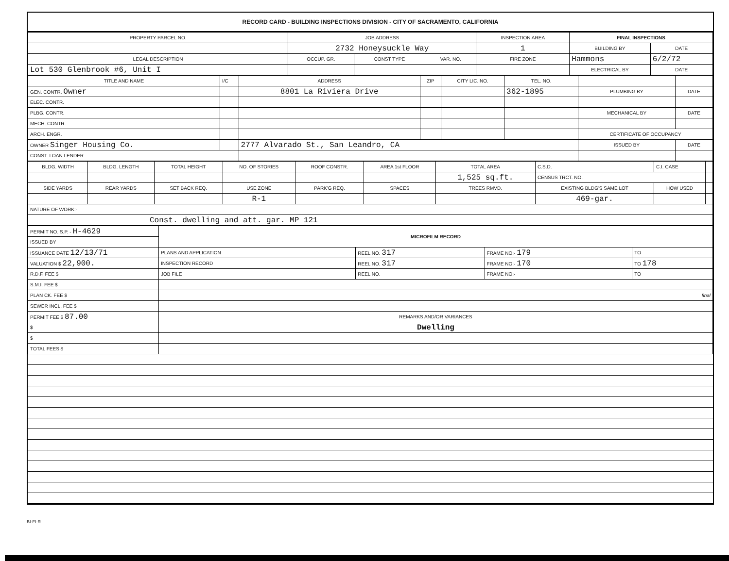RECORD CARD - BUILDING INSPECTIONS DIVISION - CITY OF SACRAMENTO, CALIFORNIA
| PROPERTY PARCEL NO. | JOB ADDRESS | | | | INSPECTION AREA | FINAL INSPECTIONS | |
| | 2732 Honeysuckle Way | | | | 1 | BUILDING BY | DATE |
| LEGAL DESCRIPTION | | OCCUP. GR. | CONST TYPE | VAR. NO. | FIRE ZONE | Hammons | 6/2/72 |
| Lot 530 Glenbrook #6, Unit I | | | | | | ELECTRICAL BY | DATE |
| TITLE AND NAME | I/C | ADDRESS | ZIP | CITY LIC. NO. | TEL. NO. | | |
| GEN. CONTR. Owner | | 8801 La Riviera Drive | | | 362-1895 | PLUMBING BY | DATE |
| ELEC. CONTR. | | | | | | | |
| PLBG. CONTR. | | | | | | MECHANICAL BY | DATE |
| MECH. CONTR. | | | | | | | |
| ARCH. ENGR. | | | | | | CERTIFICATE OF OCCUPANCY | |
| OWNER Singer Housing Co. | | 2777 Alvarado St., San Leandro, CA | | | | ISSUED BY | DATE |
| CONST. LOAN LENDER | | | | | | | |
| BLDG. WIDTH | BLDG. LENGTH | TOTAL HEIGHT | NO. OF STORIES | ROOF CONSTR. | AREA 1st FLOOR | TOTAL AREA | C.S.D. | C.I. CASE | |
| | | | | | | 1,525 sq.ft. | CENSUS TRCT. NO. | | |
| SIDE YARDS | REAR YARDS | SET BACK REQ. | USE ZONE | PARK'G REQ. | SPACES | TREES RMVD. | EXISTING BLDG'S SAME LOT | HOW USED | |
| | | | R-1 | | | | 469-gar. | | |
| NATURE OF WORK:- | | | | | | | | | |
| Const. dwelling and att. gar. MP 121 | | | | | | | | | |
| PERMIT NO. S.P. - H-4629 | MICROFILM RECORD | | | |
| ISSUED BY | | | | |
| ISSUANCE DATE 12/13/71 | PLANS AND APPLICATION | REEL NO. 317 | FRAME NO:- 179 | TO |
| VALUATION $ 22,900. | INSPECTION RECORD | REEL NO. 317 | FRAME NO:- 170 | TO 178 |
| R.D.F. FEE $ | JOB FILE | REEL NO. | FRAME NO:- | TO |
| S.M.I. FEE $ | | | | |
| PLAN CK. FEE $ | final | | | |
| SEWER INCL. FEE $ | | | | |
| PERMIT FEE $ 87.00 | REMARKS AND/OR VARIANCES | | | |
| $ | Dwelling | | | |
| $ | | | | |
| TOTAL FEES $ | | | | |
BI-FI-R